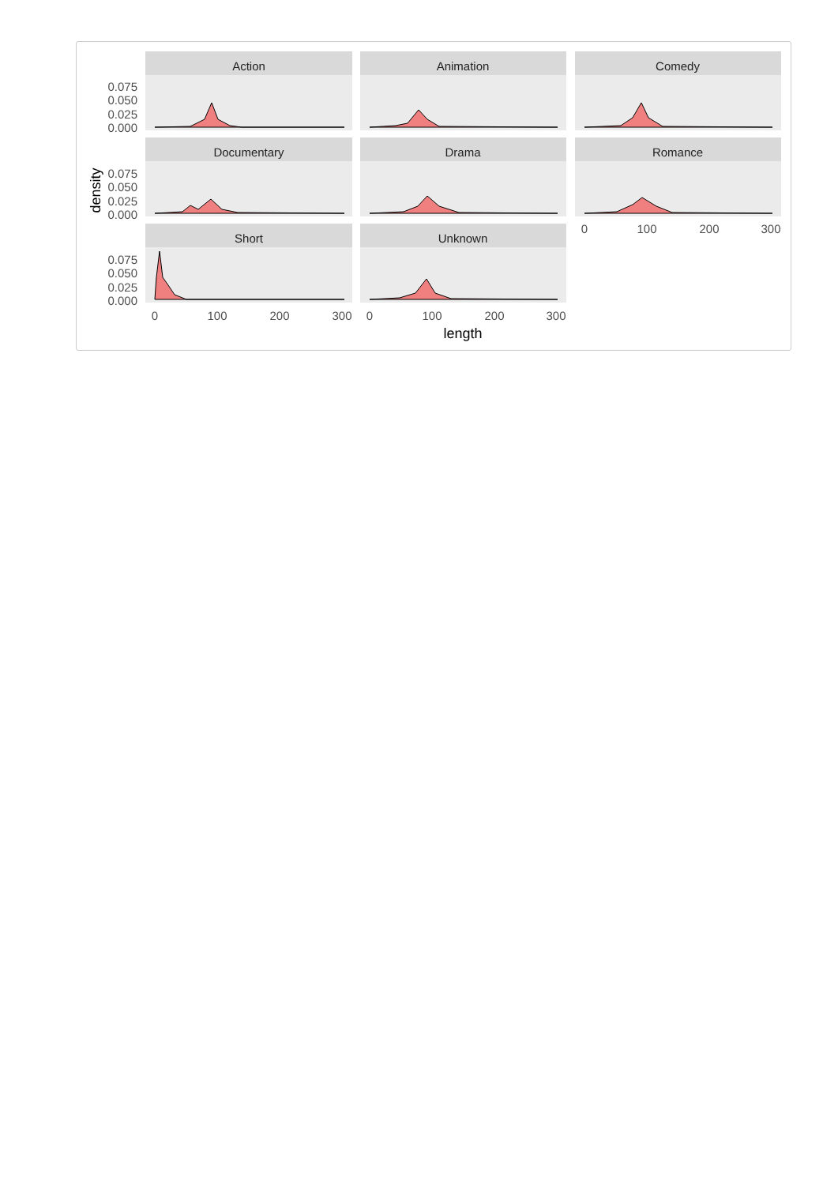Action
Animation
Comedy
Documentary
Drama
Romance
Short
Unknown
0.075
0.050
0.025
0.000
0.075
0.050
0.025
0.000
0.075
0.050
0.025
0.000
0
100
200
300
0
100
200
300
0
100
200
300
length
density